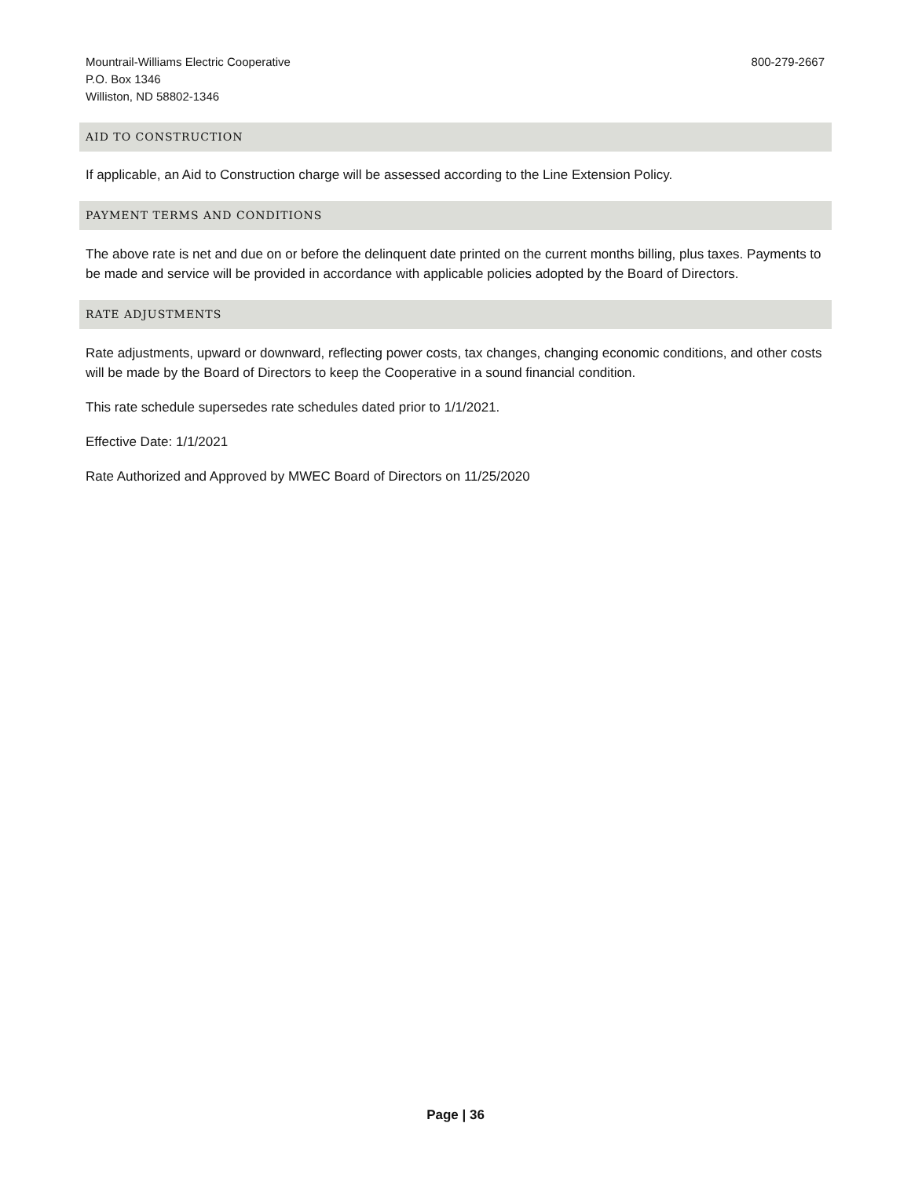Mountrail-Williams Electric Cooperative
P.O. Box 1346
Williston, ND 58802-1346
800-279-2667
AID TO CONSTRUCTION
If applicable, an Aid to Construction charge will be assessed according to the Line Extension Policy.
PAYMENT TERMS AND CONDITIONS
The above rate is net and due on or before the delinquent date printed on the current months billing, plus taxes. Payments to be made and service will be provided in accordance with applicable policies adopted by the Board of Directors.
RATE ADJUSTMENTS
Rate adjustments, upward or downward, reflecting power costs, tax changes, changing economic conditions, and other costs will be made by the Board of Directors to keep the Cooperative in a sound financial condition.
This rate schedule supersedes rate schedules dated prior to 1/1/2021.
Effective Date: 1/1/2021
Rate Authorized and Approved by MWEC Board of Directors on 11/25/2020
Page | 36